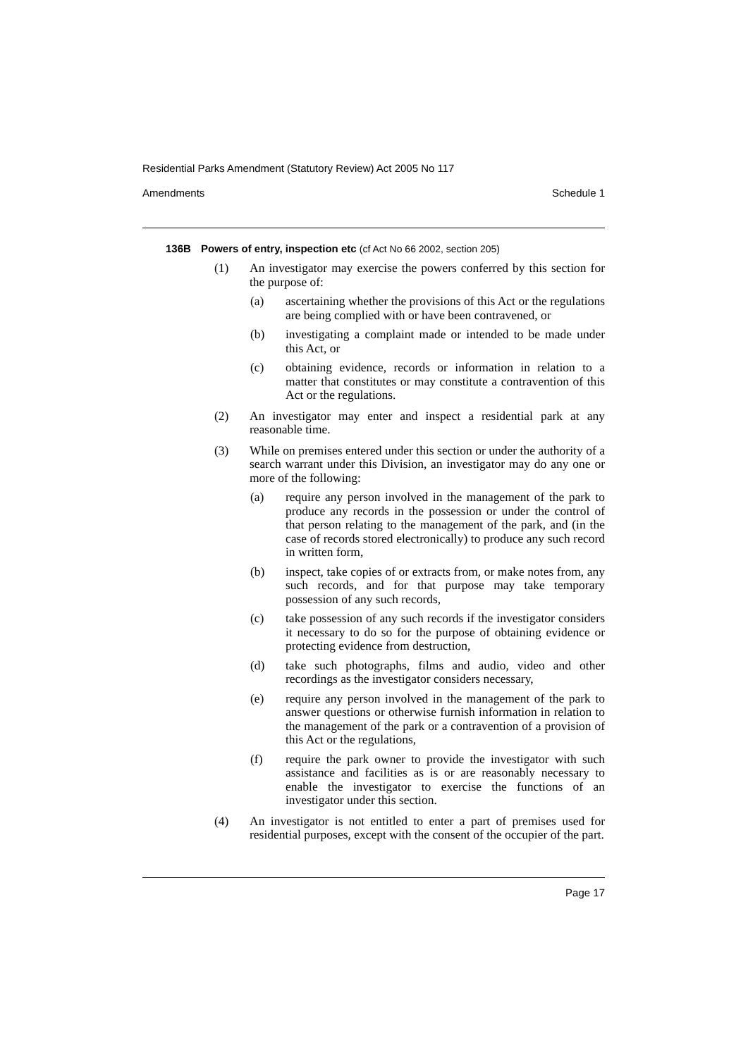Residential Parks Amendment (Statutory Review) Act 2005 No 117
Amendments Schedule 1
136B Powers of entry, inspection etc (cf Act No 66 2002, section 205)
(1) An investigator may exercise the powers conferred by this section for the purpose of:
(a) ascertaining whether the provisions of this Act or the regulations are being complied with or have been contravened, or
(b) investigating a complaint made or intended to be made under this Act, or
(c) obtaining evidence, records or information in relation to a matter that constitutes or may constitute a contravention of this Act or the regulations.
(2) An investigator may enter and inspect a residential park at any reasonable time.
(3) While on premises entered under this section or under the authority of a search warrant under this Division, an investigator may do any one or more of the following:
(a) require any person involved in the management of the park to produce any records in the possession or under the control of that person relating to the management of the park, and (in the case of records stored electronically) to produce any such record in written form,
(b) inspect, take copies of or extracts from, or make notes from, any such records, and for that purpose may take temporary possession of any such records,
(c) take possession of any such records if the investigator considers it necessary to do so for the purpose of obtaining evidence or protecting evidence from destruction,
(d) take such photographs, films and audio, video and other recordings as the investigator considers necessary,
(e) require any person involved in the management of the park to answer questions or otherwise furnish information in relation to the management of the park or a contravention of a provision of this Act or the regulations,
(f) require the park owner to provide the investigator with such assistance and facilities as is or are reasonably necessary to enable the investigator to exercise the functions of an investigator under this section.
(4) An investigator is not entitled to enter a part of premises used for residential purposes, except with the consent of the occupier of the part.
Page 17